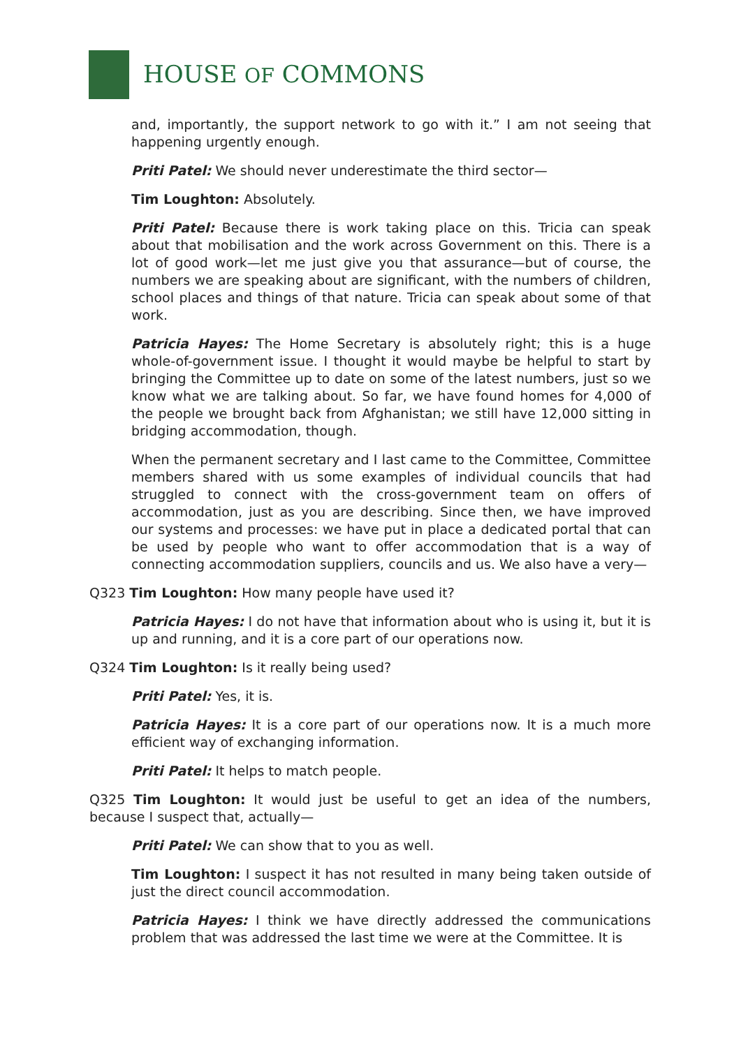HOUSE OF COMMONS
and, importantly, the support network to go with it.” I am not seeing that happening urgently enough.
Priti Patel: We should never underestimate the third sector—
Tim Loughton: Absolutely.
Priti Patel: Because there is work taking place on this. Tricia can speak about that mobilisation and the work across Government on this. There is a lot of good work—let me just give you that assurance—but of course, the numbers we are speaking about are significant, with the numbers of children, school places and things of that nature. Tricia can speak about some of that work.
Patricia Hayes: The Home Secretary is absolutely right; this is a huge whole-of-government issue. I thought it would maybe be helpful to start by bringing the Committee up to date on some of the latest numbers, just so we know what we are talking about. So far, we have found homes for 4,000 of the people we brought back from Afghanistan; we still have 12,000 sitting in bridging accommodation, though.
When the permanent secretary and I last came to the Committee, Committee members shared with us some examples of individual councils that had struggled to connect with the cross-government team on offers of accommodation, just as you are describing. Since then, we have improved our systems and processes: we have put in place a dedicated portal that can be used by people who want to offer accommodation that is a way of connecting accommodation suppliers, councils and us. We also have a very—
Q323 Tim Loughton: How many people have used it?
Patricia Hayes: I do not have that information about who is using it, but it is up and running, and it is a core part of our operations now.
Q324 Tim Loughton: Is it really being used?
Priti Patel: Yes, it is.
Patricia Hayes: It is a core part of our operations now. It is a much more efficient way of exchanging information.
Priti Patel: It helps to match people.
Q325 Tim Loughton: It would just be useful to get an idea of the numbers, because I suspect that, actually—
Priti Patel: We can show that to you as well.
Tim Loughton: I suspect it has not resulted in many being taken outside of just the direct council accommodation.
Patricia Hayes: I think we have directly addressed the communications problem that was addressed the last time we were at the Committee. It is